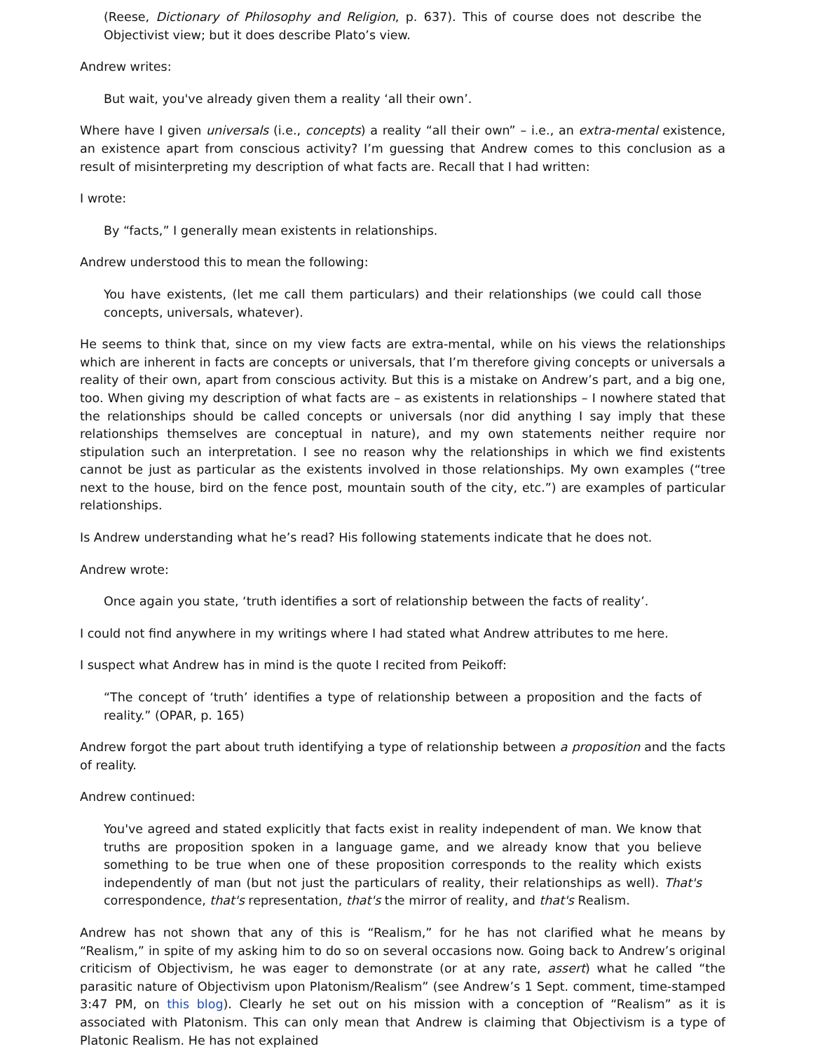(Reese, Dictionary of Philosophy and Religion, p. 637). This of course does not describe the Objectivist view; but it does describe Plato’s view.
Andrew writes:
But wait, you've already given them a reality ‘all their own’.
Where have I given universals (i.e., concepts) a reality “all their own” – i.e., an extra-mental existence, an existence apart from conscious activity? I’m guessing that Andrew comes to this conclusion as a result of misinterpreting my description of what facts are. Recall that I had written:
I wrote:
By “facts,” I generally mean existents in relationships.
Andrew understood this to mean the following:
You have existents, (let me call them particulars) and their relationships (we could call those concepts, universals, whatever).
He seems to think that, since on my view facts are extra-mental, while on his views the relationships which are inherent in facts are concepts or universals, that I’m therefore giving concepts or universals a reality of their own, apart from conscious activity. But this is a mistake on Andrew’s part, and a big one, too. When giving my description of what facts are – as existents in relationships – I nowhere stated that the relationships should be called concepts or universals (nor did anything I say imply that these relationships themselves are conceptual in nature), and my own statements neither require nor stipulation such an interpretation. I see no reason why the relationships in which we find existents cannot be just as particular as the existents involved in those relationships. My own examples (“tree next to the house, bird on the fence post, mountain south of the city, etc.”) are examples of particular relationships.
Is Andrew understanding what he’s read? His following statements indicate that he does not.
Andrew wrote:
Once again you state, ‘truth identifies a sort of relationship between the facts of reality’.
I could not find anywhere in my writings where I had stated what Andrew attributes to me here.
I suspect what Andrew has in mind is the quote I recited from Peikoff:
“The concept of ‘truth’ identifies a type of relationship between a proposition and the facts of reality.” (OPAR, p. 165)
Andrew forgot the part about truth identifying a type of relationship between a proposition and the facts of reality.
Andrew continued:
You've agreed and stated explicitly that facts exist in reality independent of man. We know that truths are proposition spoken in a language game, and we already know that you believe something to be true when one of these proposition corresponds to the reality which exists independently of man (but not just the particulars of reality, their relationships as well). That's correspondence, that's representation, that's the mirror of reality, and that's Realism.
Andrew has not shown that any of this is “Realism,” for he has not clarified what he means by “Realism,” in spite of my asking him to do so on several occasions now. Going back to Andrew’s original criticism of Objectivism, he was eager to demonstrate (or at any rate, assert) what he called “the parasitic nature of Objectivism upon Platonism/Realism” (see Andrew’s 1 Sept. comment, time-stamped 3:47 PM, on this blog). Clearly he set out on his mission with a conception of “Realism” as it is associated with Platonism. This can only mean that Andrew is claiming that Objectivism is a type of Platonic Realism. He has not explained